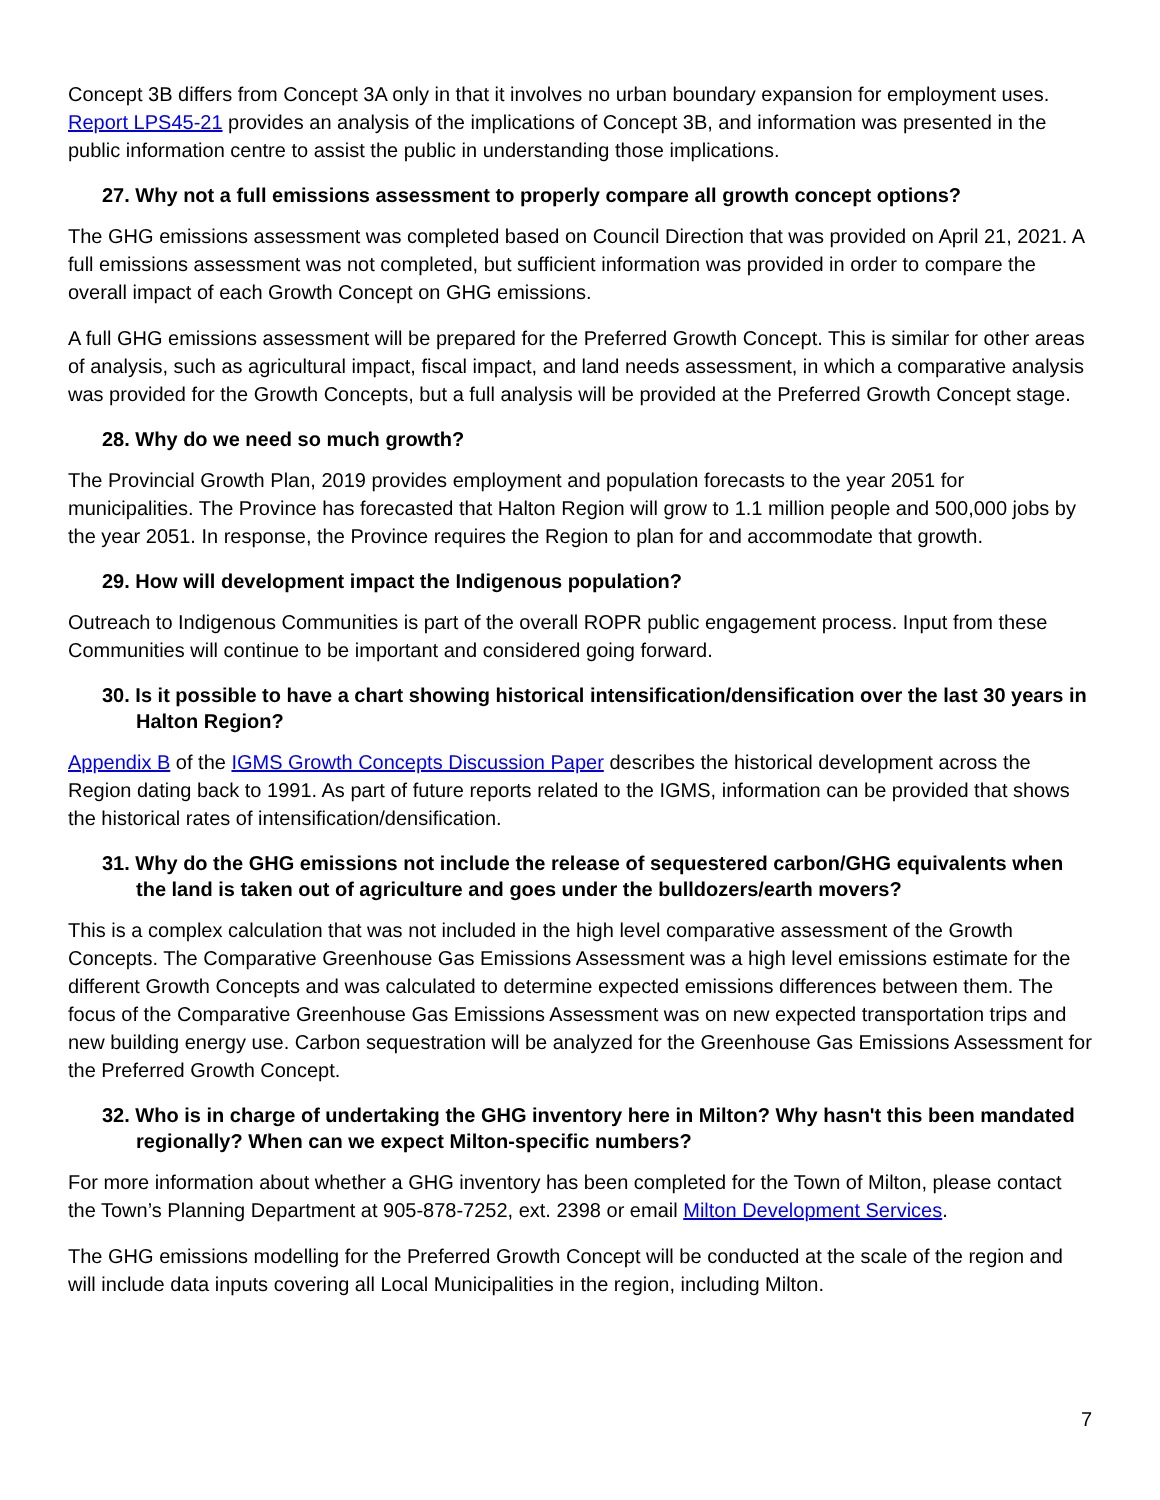Concept 3B differs from Concept 3A only in that it involves no urban boundary expansion for employment uses. Report LPS45-21 provides an analysis of the implications of Concept 3B, and information was presented in the public information centre to assist the public in understanding those implications.
27. Why not a full emissions assessment to properly compare all growth concept options?
The GHG emissions assessment was completed based on Council Direction that was provided on April 21, 2021. A full emissions assessment was not completed, but sufficient information was provided in order to compare the overall impact of each Growth Concept on GHG emissions.
A full GHG emissions assessment will be prepared for the Preferred Growth Concept. This is similar for other areas of analysis, such as agricultural impact, fiscal impact, and land needs assessment, in which a comparative analysis was provided for the Growth Concepts, but a full analysis will be provided at the Preferred Growth Concept stage.
28. Why do we need so much growth?
The Provincial Growth Plan, 2019 provides employment and population forecasts to the year 2051 for municipalities. The Province has forecasted that Halton Region will grow to 1.1 million people and 500,000 jobs by the year 2051. In response, the Province requires the Region to plan for and accommodate that growth.
29. How will development impact the Indigenous population?
Outreach to Indigenous Communities is part of the overall ROPR public engagement process. Input from these Communities will continue to be important and considered going forward.
30. Is it possible to have a chart showing historical intensification/densification over the last 30 years in Halton Region?
Appendix B of the IGMS Growth Concepts Discussion Paper describes the historical development across the Region dating back to 1991. As part of future reports related to the IGMS, information can be provided that shows the historical rates of intensification/densification.
31. Why do the GHG emissions not include the release of sequestered carbon/GHG equivalents when the land is taken out of agriculture and goes under the bulldozers/earth movers?
This is a complex calculation that was not included in the high level comparative assessment of the Growth Concepts. The Comparative Greenhouse Gas Emissions Assessment was a high level emissions estimate for the different Growth Concepts and was calculated to determine expected emissions differences between them. The focus of the Comparative Greenhouse Gas Emissions Assessment was on new expected transportation trips and new building energy use. Carbon sequestration will be analyzed for the Greenhouse Gas Emissions Assessment for the Preferred Growth Concept.
32. Who is in charge of undertaking the GHG inventory here in Milton? Why hasn't this been mandated regionally? When can we expect Milton-specific numbers?
For more information about whether a GHG inventory has been completed for the Town of Milton, please contact the Town’s Planning Department at 905-878-7252, ext. 2398 or email Milton Development Services.
The GHG emissions modelling for the Preferred Growth Concept will be conducted at the scale of the region and will include data inputs covering all Local Municipalities in the region, including Milton.
7